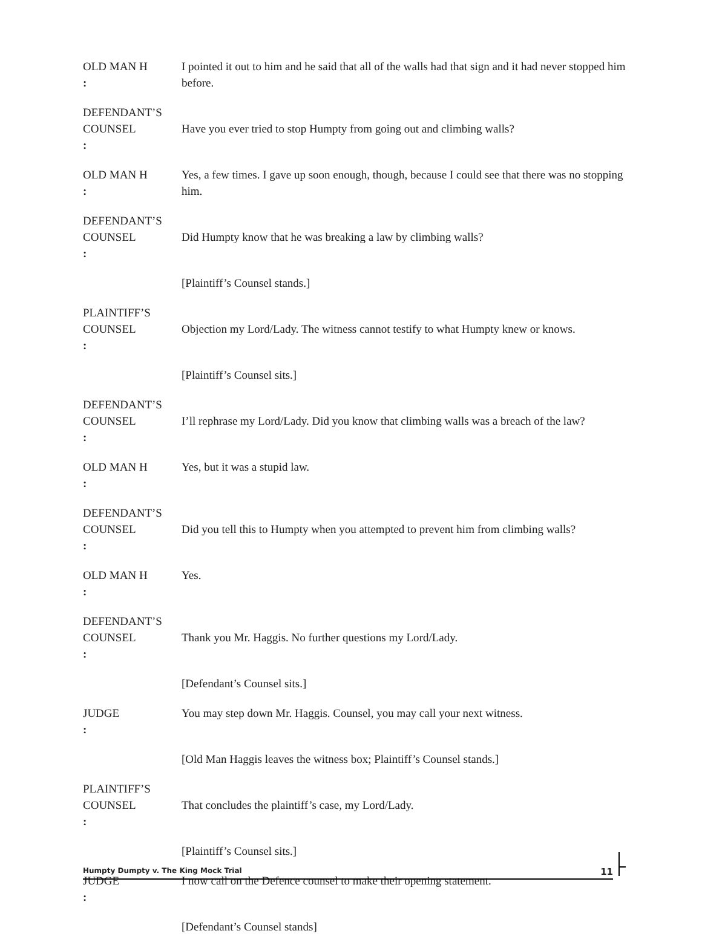OLD MAN H: I pointed it out to him and he said that all of the walls had that sign and it had never stopped him before.
DEFENDANT’S
COUNSEL:
Have you ever tried to stop Humpty from going out and climbing walls?
OLD MAN H: Yes, a few times. I gave up soon enough, though, because I could see that there was no stopping him.
DEFENDANT’S
COUNSEL:
Did Humpty know that he was breaking a law by climbing walls?
[Plaintiff’s Counsel stands.]
PLAINTIFF’S
COUNSEL:
Objection my Lord/Lady. The witness cannot testify to what Humpty knew or knows.
[Plaintiff’s Counsel sits.]
DEFENDANT’S
COUNSEL:
I’ll rephrase my Lord/Lady. Did you know that climbing walls was a breach of the law?
OLD MAN H: Yes, but it was a stupid law.
DEFENDANT’S
COUNSEL:
Did you tell this to Humpty when you attempted to prevent him from climbing walls?
OLD MAN H: Yes.
DEFENDANT’S
COUNSEL:
Thank you Mr. Haggis. No further questions my Lord/Lady.
[Defendant’s Counsel sits.]
JUDGE: You may step down Mr. Haggis. Counsel, you may call your next witness.
[Old Man Haggis leaves the witness box; Plaintiff’s Counsel stands.]
PLAINTIFF’S
COUNSEL:
That concludes the plaintiff’s case, my Lord/Lady.
[Plaintiff’s Counsel sits.]
JUDGE: I now call on the Defence counsel to make their opening statement.
[Defendant’s Counsel stands]
Humpty Dumpty v. The King Mock Trial 11